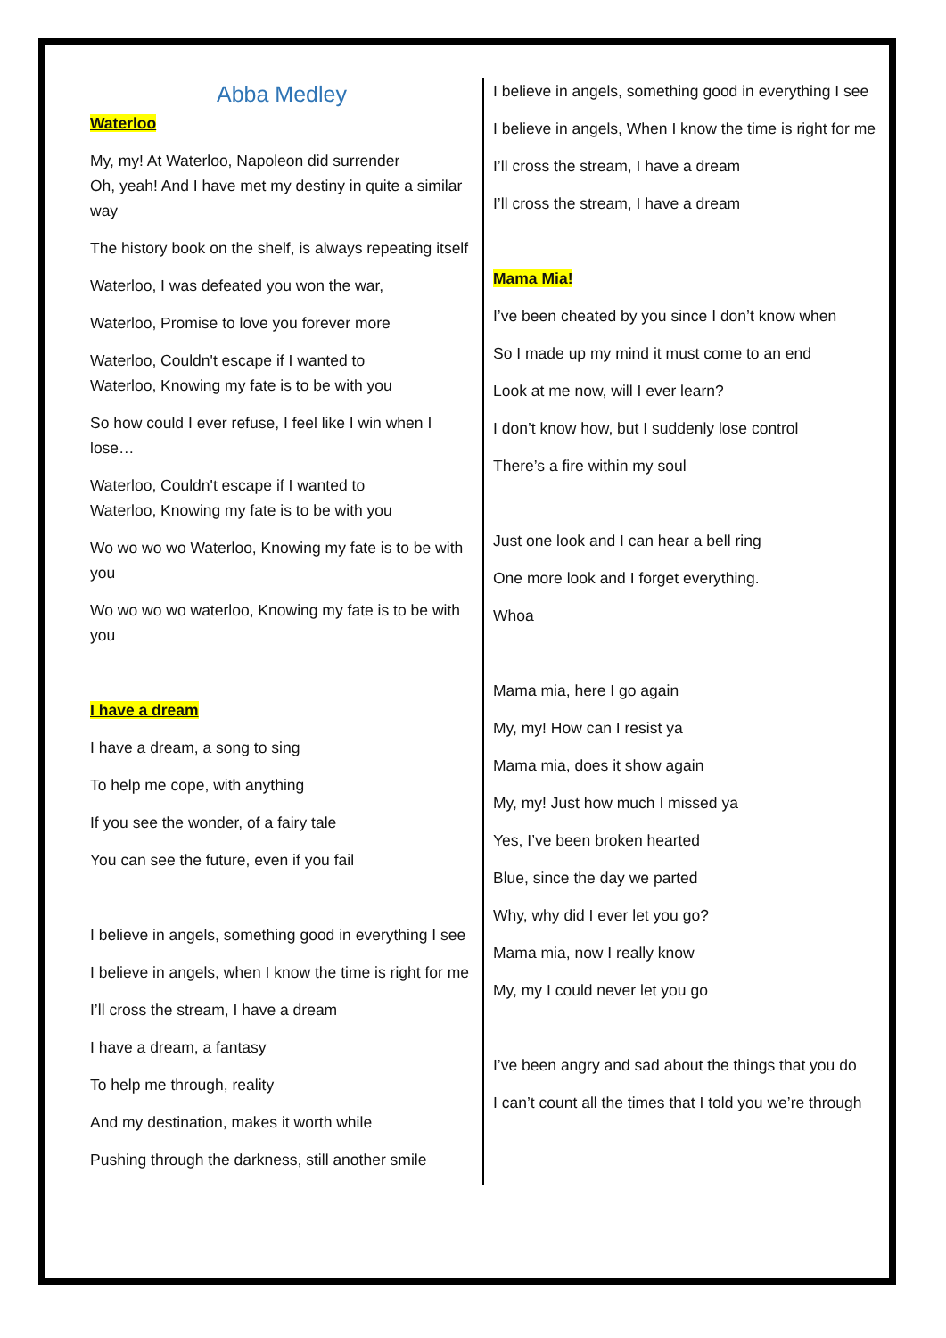Abba Medley
Waterloo
My, my! At Waterloo, Napoleon did surrender
Oh, yeah! And I have met my destiny in quite a similar way
The history book on the shelf, is always repeating itself
Waterloo, I was defeated you won the war,
Waterloo, Promise to love you forever more
Waterloo, Couldn't escape if I wanted to
Waterloo, Knowing my fate is to be with you
So how could I ever refuse, I feel like I win when I lose…
Waterloo, Couldn't escape if I wanted to
Waterloo, Knowing my fate is to be with you
Wo wo wo wo Waterloo, Knowing my fate is to be with you
Wo wo wo wo waterloo, Knowing my fate is to be with you
I have a dream
I have a dream, a song to sing
To help me cope, with anything
If you see the wonder, of a fairy tale
You can see the future, even if you fail
I believe in angels, something good in everything I see
I believe in angels, when I know the time is right for me
I’ll cross the stream, I have a dream
I have a dream, a fantasy
To help me through, reality
And my destination, makes it worth while
Pushing through the darkness, still another smile
I believe in angels, something good in everything I see
I believe in angels, When I know the time is right for me
I’ll cross the stream, I have a dream
I’ll cross the stream, I have a dream
Mama Mia!
I’ve been cheated by you since I don’t know when
So I made up my mind it must come to an end
Look at me now, will I ever learn?
I don’t know how, but I suddenly lose control
There’s a fire within my soul
Just one look and I can hear a bell ring
One more look and I forget everything.
Whoa
Mama mia, here I go again
My, my! How can I resist ya
Mama mia, does it show again
My, my! Just how much I missed ya
Yes, I’ve been broken hearted
Blue, since the day we parted
Why, why did I ever let you go?
Mama mia, now I really know
My, my I could never let you go
I’ve been angry and sad about the things that you do
I can’t count all the times that I told you we’re through